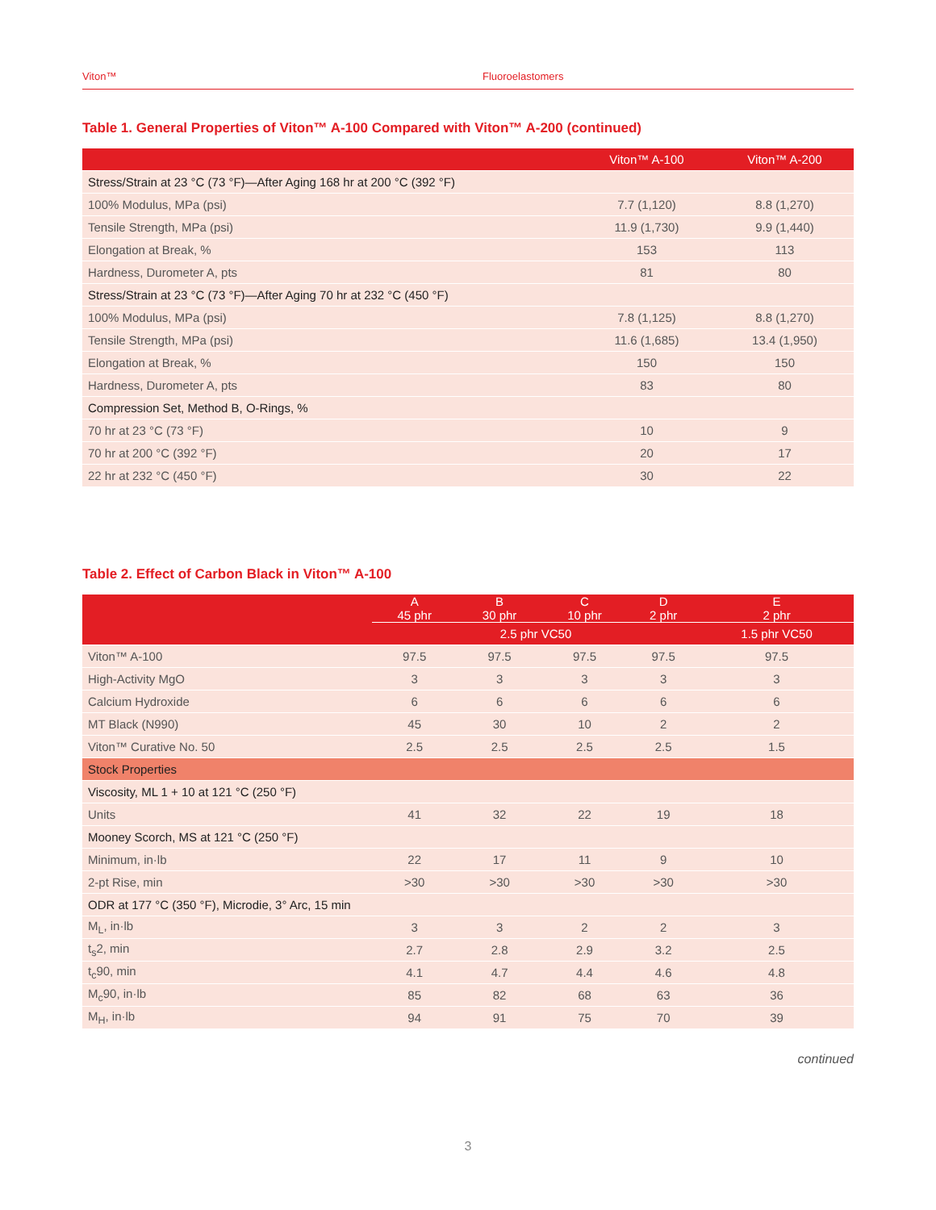Viton™ Fluoroelastomers
Table 1. General Properties of Viton™ A-100 Compared with Viton™ A-200 (continued)
| | Viton™ A-100 | Viton™ A-200 |
| --- | --- | --- |
| Stress/Strain at 23 °C (73 °F)—After Aging 168 hr at 200 °C (392 °F) | | |
| 100% Modulus, MPa (psi) | 7.7 (1,120) | 8.8 (1,270) |
| Tensile Strength, MPa (psi) | 11.9 (1,730) | 9.9 (1,440) |
| Elongation at Break, % | 153 | 113 |
| Hardness, Durometer A, pts | 81 | 80 |
| Stress/Strain at 23 °C (73 °F)—After Aging 70 hr at 232 °C (450 °F) | | |
| 100% Modulus, MPa (psi) | 7.8 (1,125) | 8.8 (1,270) |
| Tensile Strength, MPa (psi) | 11.6 (1,685) | 13.4 (1,950) |
| Elongation at Break, % | 150 | 150 |
| Hardness, Durometer A, pts | 83 | 80 |
| Compression Set, Method B, O-Rings, % | | |
| 70 hr at 23 °C (73 °F) | 10 | 9 |
| 70 hr at 200 °C (392 °F) | 20 | 17 |
| 22 hr at 232 °C (450 °F) | 30 | 22 |
Table 2. Effect of Carbon Black in Viton™ A-100
| | A 45 phr | B 30 phr | C 10 phr | D 2 phr | E 2 phr |
| --- | --- | --- | --- | --- | --- |
| | 2.5 phr VC50 | | | | 1.5 phr VC50 |
| Viton™ A-100 | 97.5 | 97.5 | 97.5 | 97.5 | 97.5 |
| High-Activity MgO | 3 | 3 | 3 | 3 | 3 |
| Calcium Hydroxide | 6 | 6 | 6 | 6 | 6 |
| MT Black (N990) | 45 | 30 | 10 | 2 | 2 |
| Viton™ Curative No. 50 | 2.5 | 2.5 | 2.5 | 2.5 | 1.5 |
| Stock Properties | | | | | |
| Viscosity, ML 1 + 10 at 121 °C (250 °F) | | | | | |
| Units | 41 | 32 | 22 | 19 | 18 |
| Mooney Scorch, MS at 121 °C (250 °F) | | | | | |
| Minimum, in·lb | 22 | 17 | 11 | 9 | 10 |
| 2-pt Rise, min | >30 | >30 | >30 | >30 | >30 |
| ODR at 177 °C (350 °F), Microdie, 3° Arc, 15 min | | | | | |
| M<sub>L</sub>, in·lb | 3 | 3 | 2 | 2 | 3 |
| t<sub>s</sub>2, min | 2.7 | 2.8 | 2.9 | 3.2 | 2.5 |
| t<sub>c</sub>90, min | 4.1 | 4.7 | 4.4 | 4.6 | 4.8 |
| M<sub>c</sub>90, in·lb | 85 | 82 | 68 | 63 | 36 |
| M<sub>H</sub>, in·lb | 94 | 91 | 75 | 70 | 39 |
continued
3